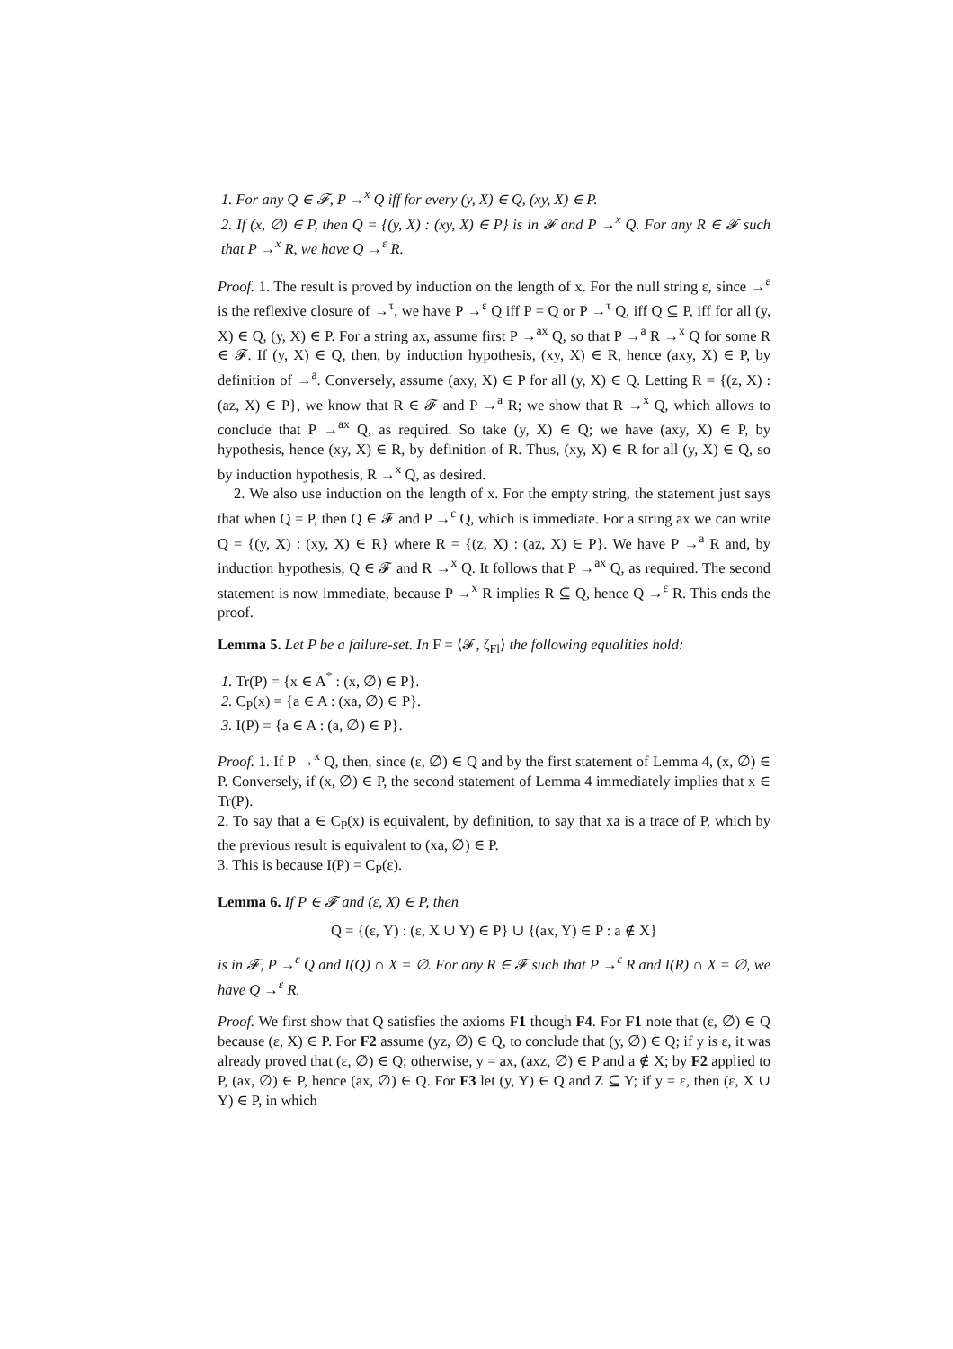1. For any Q ∈ 𝓕, P →<sup>x</sup> Q iff for every (y, X) ∈ Q, (xy, X) ∈ P.
2. If (x, ∅) ∈ P, then Q = {(y, X) : (xy, X) ∈ P} is in 𝓕 and P →<sup>x</sup> Q. For any R ∈ 𝓕 such that P →<sup>x</sup> R, we have Q →<sup>ε</sup> R.
Proof. 1. The result is proved by induction on the length of x. For the null string ε, since →<sup>ε</sup> is the reflexive closure of →<sup>τ</sup>, we have P →<sup>ε</sup> Q iff P = Q or P →<sup>τ</sup> Q, iff Q ⊆ P, iff for all (y, X) ∈ Q, (y, X) ∈ P. For a string ax, assume first P →<sup>ax</sup> Q, so that P →<sup>a</sup> R →<sup>x</sup> Q for some R ∈ 𝓕. If (y, X) ∈ Q, then, by induction hypothesis, (xy, X) ∈ R, hence (axy, X) ∈ P, by definition of →<sup>a</sup>. Conversely, assume (axy, X) ∈ P for all (y, X) ∈ Q. Letting R = {(z, X) : (az, X) ∈ P}, we know that R ∈ 𝓕 and P →<sup>a</sup> R; we show that R →<sup>x</sup> Q, which allows to conclude that P →<sup>ax</sup> Q, as required. So take (y, X) ∈ Q; we have (axy, X) ∈ P, by hypothesis, hence (xy, X) ∈ R, by definition of R. Thus, (xy, X) ∈ R for all (y, X) ∈ Q, so by induction hypothesis, R →<sup>x</sup> Q, as desired.
2. We also use induction on the length of x. For the empty string, the statement just says that when Q = P, then Q ∈ 𝓕 and P →<sup>ε</sup> Q, which is immediate. For a string ax we can write Q = {(y, X) : (xy, X) ∈ R} where R = {(z, X) : (az, X) ∈ P}. We have P →<sup>a</sup> R and, by induction hypothesis, Q ∈ 𝓕 and R →<sup>x</sup> Q. It follows that P →<sup>ax</sup> Q, as required. The second statement is now immediate, because P →<sup>x</sup> R implies R ⊆ Q, hence Q →<sup>ε</sup> R. This ends the proof.
Lemma 5. Let P be a failure-set. In F = ⟨𝓕, ζ<sub>Fl</sub>⟩ the following equalities hold:
1. Tr(P) = {x ∈ A<sup>*</sup> : (x, ∅) ∈ P}.
2. C<sub>P</sub>(x) = {a ∈ A : (xa, ∅) ∈ P}.
3. I(P) = {a ∈ A : (a, ∅) ∈ P}.
Proof. 1. If P →<sup>x</sup> Q, then, since (ε, ∅) ∈ Q and by the first statement of Lemma 4, (x, ∅) ∈ P. Conversely, if (x, ∅) ∈ P, the second statement of Lemma 4 immediately implies that x ∈ Tr(P).
2. To say that a ∈ C<sub>P</sub>(x) is equivalent, by definition, to say that xa is a trace of P, which by the previous result is equivalent to (xa, ∅) ∈ P.
3. This is because I(P) = C<sub>P</sub>(ε).
Lemma 6. If P ∈ 𝓕 and (ε, X) ∈ P, then
Q = {(ε, Y) : (ε, X ∪ Y) ∈ P} ∪ {(ax, Y) ∈ P : a ∉ X}
is in 𝓕, P →<sup>ε</sup> Q and I(Q) ∩ X = ∅. For any R ∈ 𝓕 such that P →<sup>ε</sup> R and I(R) ∩ X = ∅, we have Q →<sup>ε</sup> R.
Proof. We first show that Q satisfies the axioms F1 though F4. For F1 note that (ε, ∅) ∈ Q because (ε, X) ∈ P. For F2 assume (yz, ∅) ∈ Q, to conclude that (y, ∅) ∈ Q; if y is ε, it was already proved that (ε, ∅) ∈ Q; otherwise, y = ax, (axz, ∅) ∈ P and a ∉ X; by F2 applied to P, (ax, ∅) ∈ P, hence (ax, ∅) ∈ Q. For F3 let (y, Y) ∈ Q and Z ⊆ Y; if y = ε, then (ε, X ∪ Y) ∈ P, in which